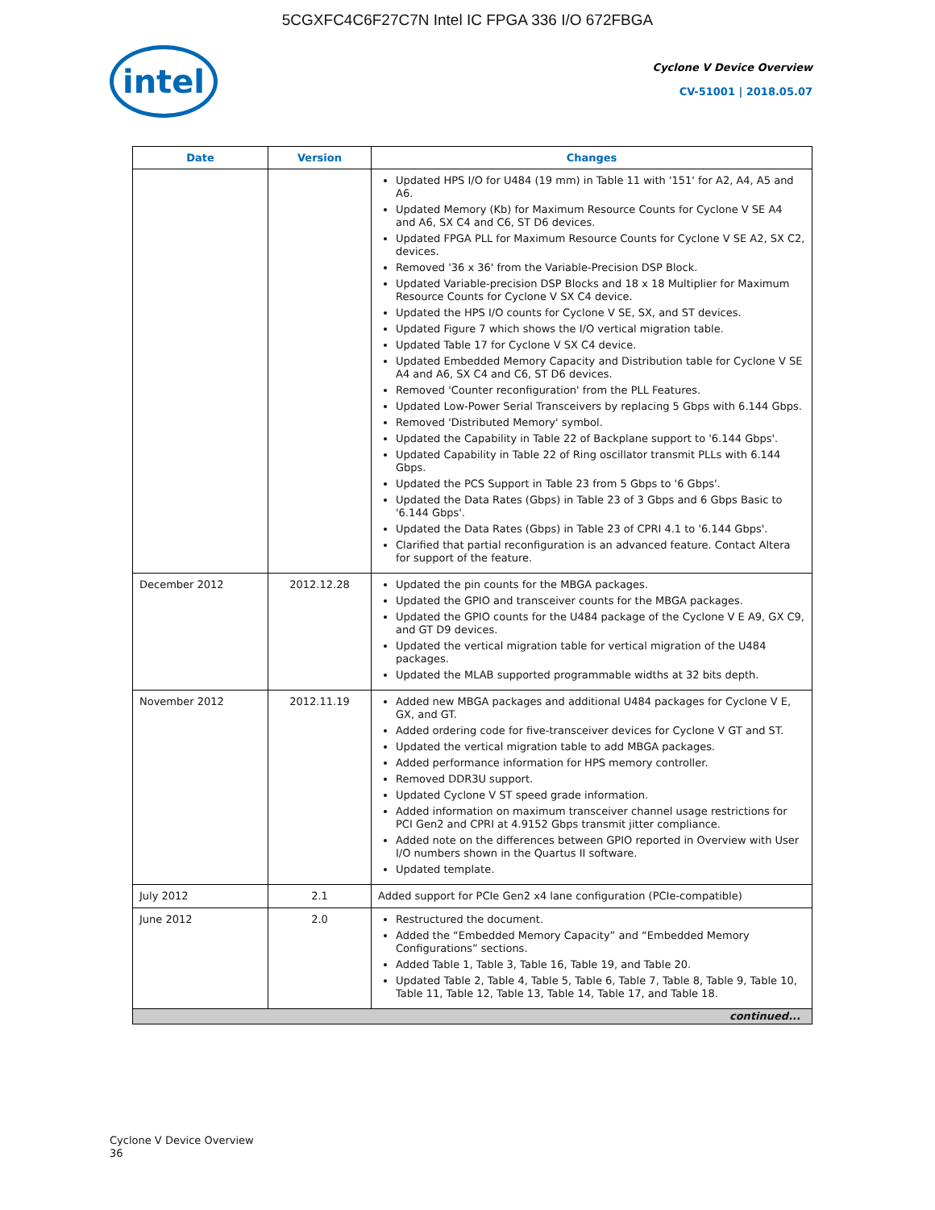5CGXFC4C6F27C7N Intel IC FPGA 336 I/O 672FBGA
intel
Cyclone V Device Overview
CV-51001 | 2018.05.07
| Date | Version | Changes |
| --- | --- | --- |
| | | Updated HPS I/O for U484 (19 mm) in Table 11 with '151' for A2, A4, A5 and A6. Updated Memory (Kb) for Maximum Resource Counts for Cyclone V SE A4 and A6, SX C4 and C6, ST D6 devices. Updated FPGA PLL for Maximum Resource Counts for Cyclone V SE A2, SX C2, devices. Removed '36 x 36' from the Variable-Precision DSP Block. Updated Variable-precision DSP Blocks and 18 x 18 Multiplier for Maximum Resource Counts for Cyclone V SX C4 device. Updated the HPS I/O counts for Cyclone V SE, SX, and ST devices. Updated Figure 7 which shows the I/O vertical migration table. Updated Table 17 for Cyclone V SX C4 device. Updated Embedded Memory Capacity and Distribution table for Cyclone V SE A4 and A6, SX C4 and C6, ST D6 devices. Removed 'Counter reconfiguration' from the PLL Features. Updated Low-Power Serial Transceivers by replacing 5 Gbps with 6.144 Gbps. Removed 'Distributed Memory' symbol. Updated the Capability in Table 22 of Backplane support to '6.144 Gbps'. Updated Capability in Table 22 of Ring oscillator transmit PLLs with 6.144 Gbps. Updated the PCS Support in Table 23 from 5 Gbps to '6 Gbps'. Updated the Data Rates (Gbps) in Table 23 of 3 Gbps and 6 Gbps Basic to '6.144 Gbps'. Updated the Data Rates (Gbps) in Table 23 of CPRI 4.1 to '6.144 Gbps'. Clarified that partial reconfiguration is an advanced feature. Contact Altera for support of the feature. |
| December 2012 | 2012.12.28 | Updated the pin counts for the MBGA packages. Updated the GPIO and transceiver counts for the MBGA packages. Updated the GPIO counts for the U484 package of the Cyclone V E A9, GX C9, and GT D9 devices. Updated the vertical migration table for vertical migration of the U484 packages. Updated the MLAB supported programmable widths at 32 bits depth. |
| November 2012 | 2012.11.19 | Added new MBGA packages and additional U484 packages for Cyclone V E, GX, and GT. Added ordering code for five-transceiver devices for Cyclone V GT and ST. Updated the vertical migration table to add MBGA packages. Added performance information for HPS memory controller. Removed DDR3U support. Updated Cyclone V ST speed grade information. Added information on maximum transceiver channel usage restrictions for PCI Gen2 and CPRI at 4.9152 Gbps transmit jitter compliance. Added note on the differences between GPIO reported in Overview with User I/O numbers shown in the Quartus II software. Updated template. |
| July 2012 | 2.1 | Added support for PCIe Gen2 x4 lane configuration (PCIe-compatible) |
| June 2012 | 2.0 | Restructured the document. Added the “Embedded Memory Capacity” and “Embedded Memory Configurations” sections. Added Table 1, Table 3, Table 16, Table 19, and Table 20. Updated Table 2, Table 4, Table 5, Table 6, Table 7, Table 8, Table 9, Table 10, Table 11, Table 12, Table 13, Table 14, Table 17, and Table 18. |
| continued... | | |
Cyclone V Device Overview
36